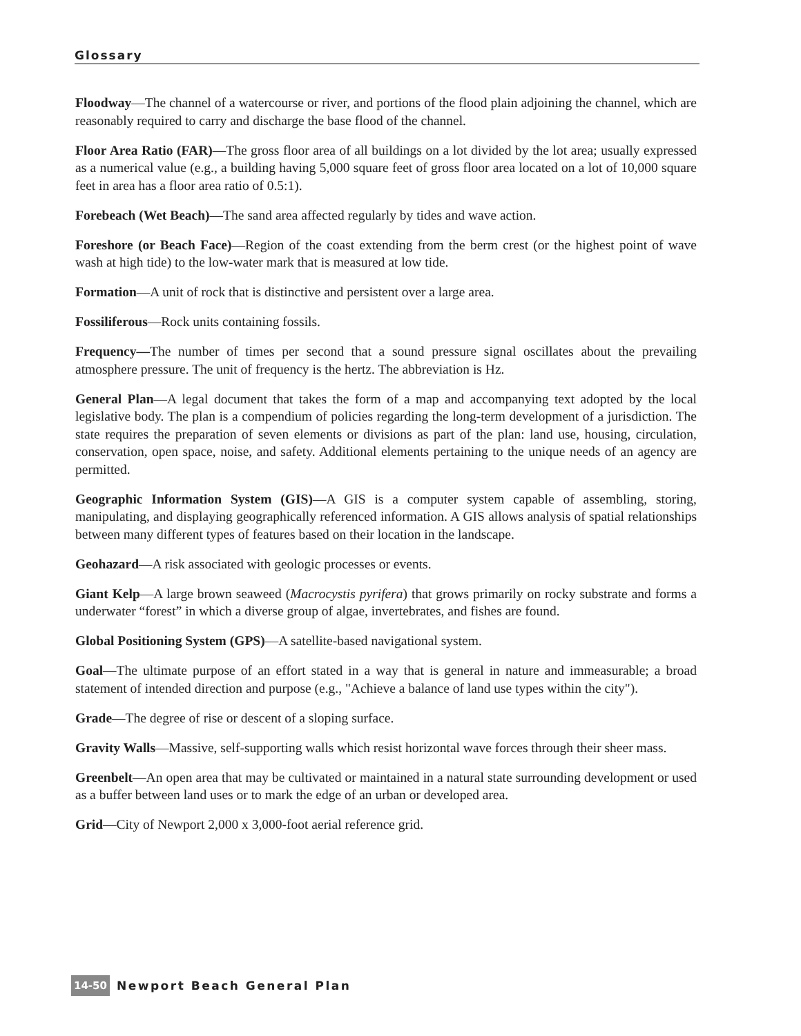Glossary
Floodway—The channel of a watercourse or river, and portions of the flood plain adjoining the channel, which are reasonably required to carry and discharge the base flood of the channel.
Floor Area Ratio (FAR)—The gross floor area of all buildings on a lot divided by the lot area; usually expressed as a numerical value (e.g., a building having 5,000 square feet of gross floor area located on a lot of 10,000 square feet in area has a floor area ratio of 0.5:1).
Forebeach (Wet Beach)—The sand area affected regularly by tides and wave action.
Foreshore (or Beach Face)—Region of the coast extending from the berm crest (or the highest point of wave wash at high tide) to the low-water mark that is measured at low tide.
Formation—A unit of rock that is distinctive and persistent over a large area.
Fossiliferous—Rock units containing fossils.
Frequency—The number of times per second that a sound pressure signal oscillates about the prevailing atmosphere pressure. The unit of frequency is the hertz. The abbreviation is Hz.
General Plan—A legal document that takes the form of a map and accompanying text adopted by the local legislative body. The plan is a compendium of policies regarding the long-term development of a jurisdiction. The state requires the preparation of seven elements or divisions as part of the plan: land use, housing, circulation, conservation, open space, noise, and safety. Additional elements pertaining to the unique needs of an agency are permitted.
Geographic Information System (GIS)—A GIS is a computer system capable of assembling, storing, manipulating, and displaying geographically referenced information. A GIS allows analysis of spatial relationships between many different types of features based on their location in the landscape.
Geohazard—A risk associated with geologic processes or events.
Giant Kelp—A large brown seaweed (Macrocystis pyrifera) that grows primarily on rocky substrate and forms a underwater “forest” in which a diverse group of algae, invertebrates, and fishes are found.
Global Positioning System (GPS)—A satellite-based navigational system.
Goal—The ultimate purpose of an effort stated in a way that is general in nature and immeasurable; a broad statement of intended direction and purpose (e.g., "Achieve a balance of land use types within the city").
Grade—The degree of rise or descent of a sloping surface.
Gravity Walls—Massive, self-supporting walls which resist horizontal wave forces through their sheer mass.
Greenbelt—An open area that may be cultivated or maintained in a natural state surrounding development or used as a buffer between land uses or to mark the edge of an urban or developed area.
Grid—City of Newport 2,000 x 3,000-foot aerial reference grid.
14-50 Newport Beach General Plan